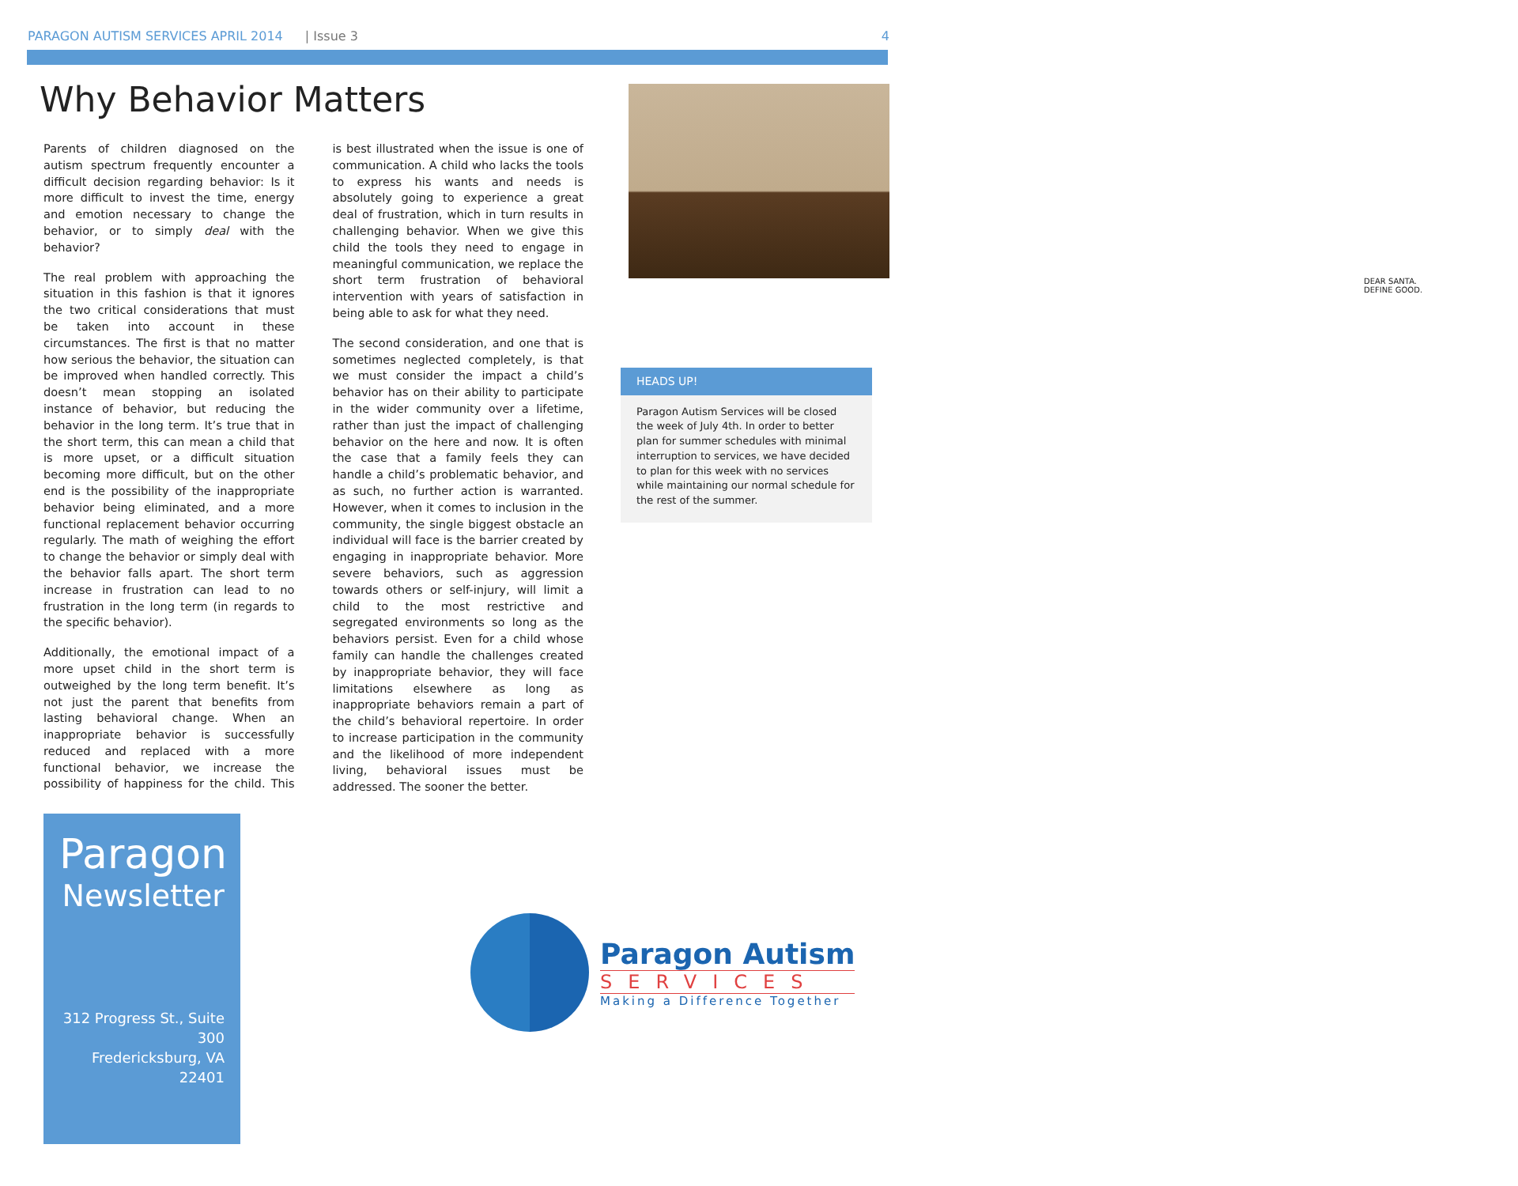PARAGON AUTISM SERVICES APRIL 2014 | Issue 3 4
Why Behavior Matters
Parents of children diagnosed on the autism spectrum frequently encounter a difficult decision regarding behavior: Is it more difficult to invest the time, energy and emotion necessary to change the behavior, or to simply deal with the behavior?
The real problem with approaching the situation in this fashion is that it ignores the two critical considerations that must be taken into account in these circumstances. The first is that no matter how serious the behavior, the situation can be improved when handled correctly. This doesn’t mean stopping an isolated instance of behavior, but reducing the behavior in the long term. It’s true that in the short term, this can mean a child that is more upset, or a difficult situation becoming more difficult, but on the other end is the possibility of the inappropriate behavior being eliminated, and a more functional replacement behavior occurring regularly. The math of weighing the effort to change the behavior or simply deal with the behavior falls apart. The short term increase in frustration can lead to no frustration in the long term (in regards to the specific behavior).
Additionally, the emotional impact of a more upset child in the short term is outweighed by the long term benefit. It’s not just the parent that benefits from lasting behavioral change. When an inappropriate behavior is successfully reduced and replaced with a more functional behavior, we increase the possibility of happiness for the child. This is best illustrated when the issue is one of communication. A child who lacks the tools to express his wants and needs is absolutely going to experience a great deal of frustration, which in turn results in challenging behavior. When we give this child the tools they need to engage in meaningful communication, we replace the short term frustration of behavioral intervention with years of satisfaction in being able to ask for what they need.
The second consideration, and one that is sometimes neglected completely, is that we must consider the impact a child’s behavior has on their ability to participate in the wider community over a lifetime, rather than just the impact of challenging behavior on the here and now. It is often the case that a family feels they can handle a child’s problematic behavior, and as such, no further action is warranted. However, when it comes to inclusion in the community, the single biggest obstacle an individual will face is the barrier created by engaging in inappropriate behavior. More severe behaviors, such as aggression towards others or self-injury, will limit a child to the most restrictive and segregated environments so long as the behaviors persist. Even for a child whose family can handle the challenges created by inappropriate behavior, they will face limitations elsewhere as long as inappropriate behaviors remain a part of the child’s behavioral repertoire. In order to increase participation in the community and the likelihood of more independent living, behavioral issues must be addressed. The sooner the better.
DEAR SANTA.
DEFINE GOOD.
HEADS UP!
Paragon Autism Services will be closed the week of July 4th. In order to better plan for summer schedules with minimal interruption to services, we have decided to plan for this week with no services while maintaining our normal schedule for the rest of the summer.
Paragon
Newsletter
312 Progress St., Suite 300
Fredericksburg, VA 22401
Paragon Autism
SERVICES
Making a Difference Together